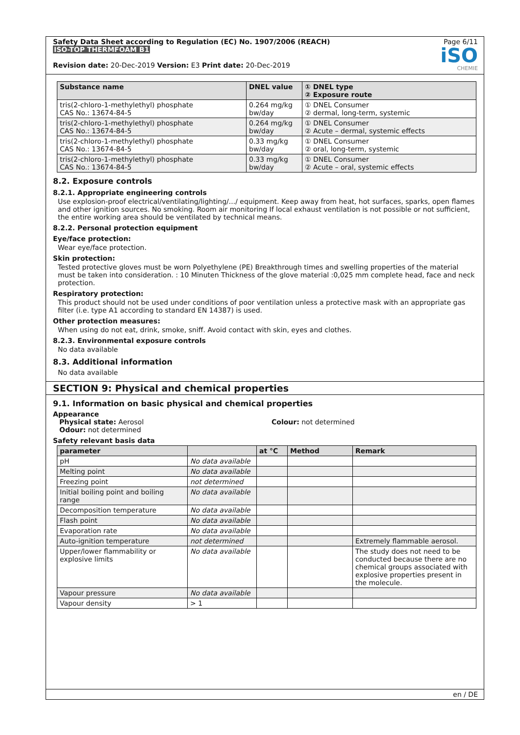Safety Data Sheet according to Regulation (EC) No. 1907/2006 (REACH)
ISO-TOP THERMFOAM B1
Revision date: 20-Dec-2019 Version: E3 Print date: 20-Dec-2019
Page 6/11
iSO
CHEMIE
| Substance name | DNEL value | ① DNEL type ② Exposure route |
| --- | --- | --- |
| tris(2-chloro-1-methylethyl) phosphate CAS No.: 13674-84-5 | 0.264 mg/kg bw/day | ① DNEL Consumer ② dermal, long-term, systemic |
| tris(2-chloro-1-methylethyl) phosphate CAS No.: 13674-84-5 | 0.264 mg/kg bw/day | ① DNEL Consumer ② Acute – dermal, systemic effects |
| tris(2-chloro-1-methylethyl) phosphate CAS No.: 13674-84-5 | 0.33 mg/kg bw/day | ① DNEL Consumer ② oral, long-term, systemic |
| tris(2-chloro-1-methylethyl) phosphate CAS No.: 13674-84-5 | 0.33 mg/kg bw/day | ① DNEL Consumer ② Acute – oral, systemic effects |
8.2. Exposure controls
8.2.1. Appropriate engineering controls
Use explosion-proof electrical/ventilating/lighting/.../ equipment. Keep away from heat, hot surfaces, sparks, open flames and other ignition sources. No smoking. Room air monitoring If local exhaust ventilation is not possible or not sufficient, the entire working area should be ventilated by technical means.
8.2.2. Personal protection equipment
Eye/face protection:
Wear eye/face protection.
Skin protection:
Tested protective gloves must be worn Polyethylene (PE) Breakthrough times and swelling properties of the material must be taken into consideration. : 10 Minuten Thickness of the glove material :0,025 mm complete head, face and neck protection.
Respiratory protection:
This product should not be used under conditions of poor ventilation unless a protective mask with an appropriate gas filter (i.e. type A1 according to standard EN 14387) is used.
Other protection measures:
When using do not eat, drink, smoke, sniff. Avoid contact with skin, eyes and clothes.
8.2.3. Environmental exposure controls
No data available
8.3. Additional information
No data available
SECTION 9: Physical and chemical properties
9.1. Information on basic physical and chemical properties
Appearance
Physical state: Aerosol
Odour: not determined
Colour: not determined
Safety relevant basis data
| parameter | | at °C | Method | Remark |
| --- | --- | --- | --- | --- |
| pH | No data available | | | |
| Melting point | No data available | | | |
| Freezing point | not determined | | | |
| Initial boiling point and boiling range | No data available | | | |
| Decomposition temperature | No data available | | | |
| Flash point | No data available | | | |
| Evaporation rate | No data available | | | |
| Auto-ignition temperature | not determined | | | Extremely flammable aerosol. |
| Upper/lower flammability or explosive limits | No data available | | | The study does not need to be conducted because there are no chemical groups associated with explosive properties present in the molecule. |
| Vapour pressure | No data available | | | |
| Vapour density | > 1 | | | |
en / DE